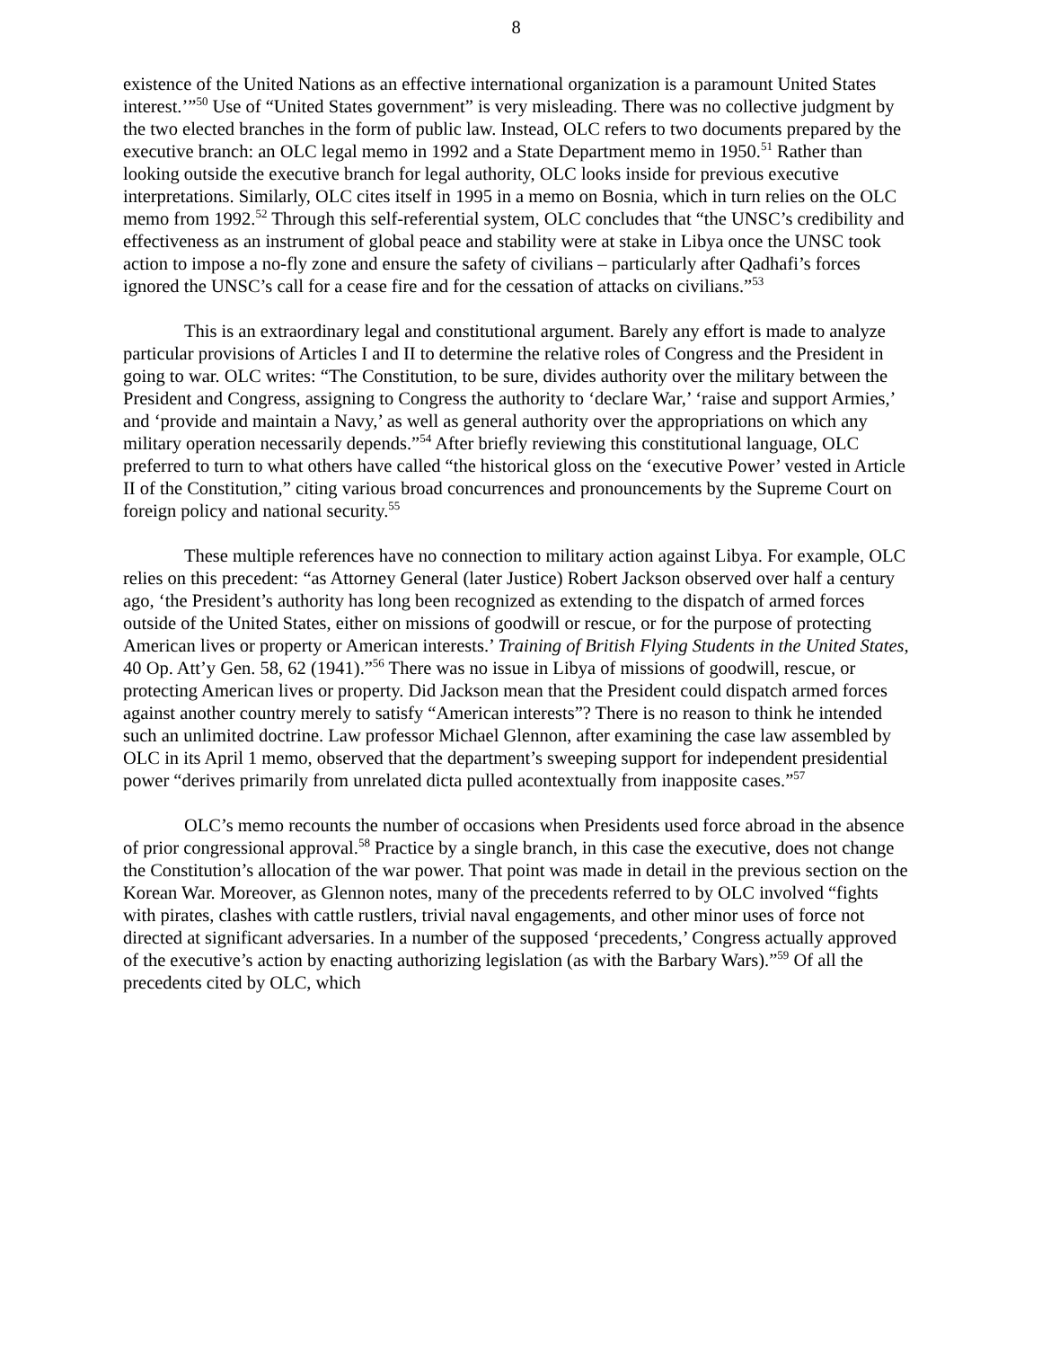8
existence of the United Nations as an effective international organization is a paramount United States interest.’”<sup>50</sup> Use of “United States government” is very misleading. There was no collective judgment by the two elected branches in the form of public law. Instead, OLC refers to two documents prepared by the executive branch: an OLC legal memo in 1992 and a State Department memo in 1950.<sup>51</sup> Rather than looking outside the executive branch for legal authority, OLC looks inside for previous executive interpretations. Similarly, OLC cites itself in 1995 in a memo on Bosnia, which in turn relies on the OLC memo from 1992.<sup>52</sup> Through this self-referential system, OLC concludes that “the UNSC’s credibility and effectiveness as an instrument of global peace and stability were at stake in Libya once the UNSC took action to impose a no-fly zone and ensure the safety of civilians – particularly after Qadhafi’s forces ignored the UNSC’s call for a cease fire and for the cessation of attacks on civilians.”<sup>53</sup>
This is an extraordinary legal and constitutional argument. Barely any effort is made to analyze particular provisions of Articles I and II to determine the relative roles of Congress and the President in going to war. OLC writes: “The Constitution, to be sure, divides authority over the military between the President and Congress, assigning to Congress the authority to ‘declare War,’ ‘raise and support Armies,’ and ‘provide and maintain a Navy,’ as well as general authority over the appropriations on which any military operation necessarily depends.”<sup>54</sup> After briefly reviewing this constitutional language, OLC preferred to turn to what others have called “the historical gloss on the ‘executive Power’ vested in Article II of the Constitution,” citing various broad concurrences and pronouncements by the Supreme Court on foreign policy and national security.<sup>55</sup>
These multiple references have no connection to military action against Libya. For example, OLC relies on this precedent: “as Attorney General (later Justice) Robert Jackson observed over half a century ago, ‘the President’s authority has long been recognized as extending to the dispatch of armed forces outside of the United States, either on missions of goodwill or rescue, or for the purpose of protecting American lives or property or American interests.’ Training of British Flying Students in the United States, 40 Op. Att’y Gen. 58, 62 (1941).”<sup>56</sup> There was no issue in Libya of missions of goodwill, rescue, or protecting American lives or property. Did Jackson mean that the President could dispatch armed forces against another country merely to satisfy “American interests”? There is no reason to think he intended such an unlimited doctrine. Law professor Michael Glennon, after examining the case law assembled by OLC in its April 1 memo, observed that the department’s sweeping support for independent presidential power “derives primarily from unrelated dicta pulled acontextually from inapposite cases.”<sup>57</sup>
OLC’s memo recounts the number of occasions when Presidents used force abroad in the absence of prior congressional approval.<sup>58</sup> Practice by a single branch, in this case the executive, does not change the Constitution’s allocation of the war power. That point was made in detail in the previous section on the Korean War. Moreover, as Glennon notes, many of the precedents referred to by OLC involved “fights with pirates, clashes with cattle rustlers, trivial naval engagements, and other minor uses of force not directed at significant adversaries. In a number of the supposed ‘precedents,’ Congress actually approved of the executive’s action by enacting authorizing legislation (as with the Barbary Wars).”<sup>59</sup> Of all the precedents cited by OLC, which